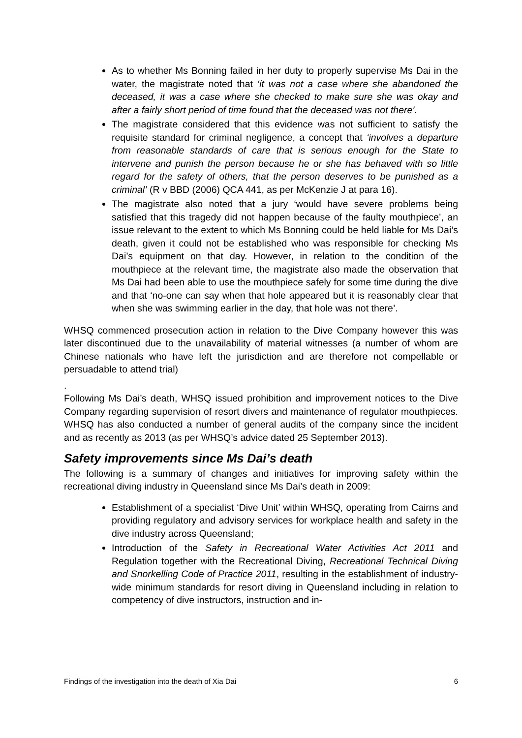As to whether Ms Bonning failed in her duty to properly supervise Ms Dai in the water, the magistrate noted that ‘it was not a case where she abandoned the deceased, it was a case where she checked to make sure she was okay and after a fairly short period of time found that the deceased was not there’.
The magistrate considered that this evidence was not sufficient to satisfy the requisite standard for criminal negligence, a concept that ‘involves a departure from reasonable standards of care that is serious enough for the State to intervene and punish the person because he or she has behaved with so little regard for the safety of others, that the person deserves to be punished as a criminal’ (R v BBD (2006) QCA 441, as per McKenzie J at para 16).
The magistrate also noted that a jury ‘would have severe problems being satisfied that this tragedy did not happen because of the faulty mouthpiece’, an issue relevant to the extent to which Ms Bonning could be held liable for Ms Dai’s death, given it could not be established who was responsible for checking Ms Dai’s equipment on that day. However, in relation to the condition of the mouthpiece at the relevant time, the magistrate also made the observation that Ms Dai had been able to use the mouthpiece safely for some time during the dive and that ‘no-one can say when that hole appeared but it is reasonably clear that when she was swimming earlier in the day, that hole was not there’.
WHSQ commenced prosecution action in relation to the Dive Company however this was later discontinued due to the unavailability of material witnesses (a number of whom are Chinese nationals who have left the jurisdiction and are therefore not compellable or persuadable to attend trial)
.
Following Ms Dai’s death, WHSQ issued prohibition and improvement notices to the Dive Company regarding supervision of resort divers and maintenance of regulator mouthpieces. WHSQ has also conducted a number of general audits of the company since the incident and as recently as 2013 (as per WHSQ’s advice dated 25 September 2013).
Safety improvements since Ms Dai’s death
The following is a summary of changes and initiatives for improving safety within the recreational diving industry in Queensland since Ms Dai’s death in 2009:
Establishment of a specialist ‘Dive Unit’ within WHSQ, operating from Cairns and providing regulatory and advisory services for workplace health and safety in the dive industry across Queensland;
Introduction of the Safety in Recreational Water Activities Act 2011 and Regulation together with the Recreational Diving, Recreational Technical Diving and Snorkelling Code of Practice 2011, resulting in the establishment of industry-wide minimum standards for resort diving in Queensland including in relation to competency of dive instructors, instruction and in-
Findings of the investigation into the death of Xia Dai 6